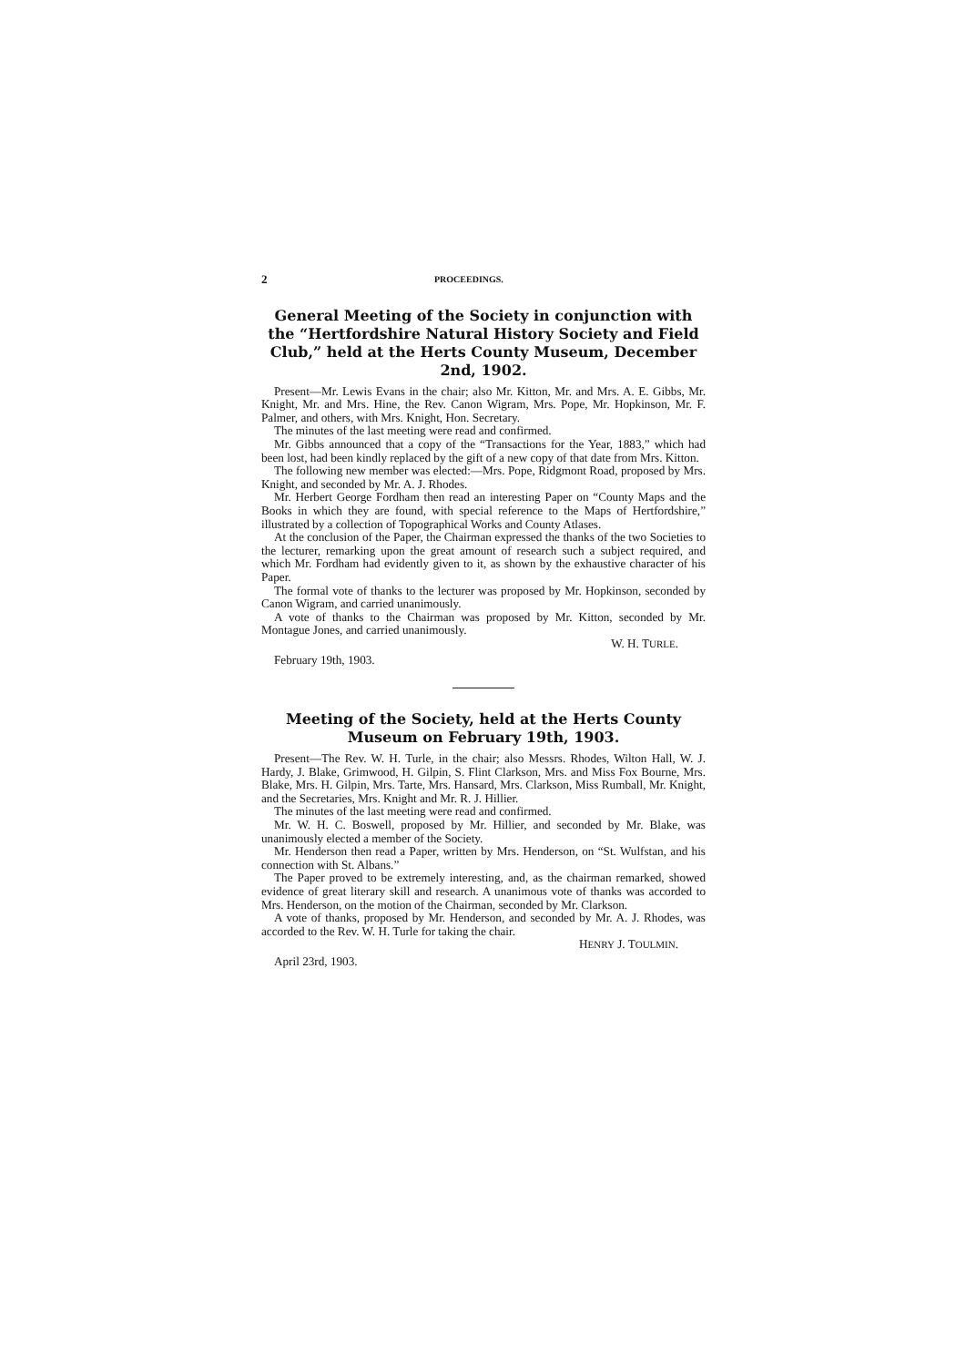2 PROCEEDINGS.
General Meeting of the Society in conjunction with the “Hertfordshire Natural History Society and Field Club,” held at the Herts County Museum, December 2nd, 1902.
Present—Mr. Lewis Evans in the chair; also Mr. Kitton, Mr. and Mrs. A. E. Gibbs, Mr. Knight, Mr. and Mrs. Hine, the Rev. Canon Wigram, Mrs. Pope, Mr. Hopkinson, Mr. F. Palmer, and others, with Mrs. Knight, Hon. Secretary.
The minutes of the last meeting were read and confirmed.
Mr. Gibbs announced that a copy of the “Transactions for the Year, 1883,” which had been lost, had been kindly replaced by the gift of a new copy of that date from Mrs. Kitton.
The following new member was elected:—Mrs. Pope, Ridgmont Road, proposed by Mrs. Knight, and seconded by Mr. A. J. Rhodes.
Mr. Herbert George Fordham then read an interesting Paper on “County Maps and the Books in which they are found, with special reference to the Maps of Hertfordshire,” illustrated by a collection of Topographical Works and County Atlases.
At the conclusion of the Paper, the Chairman expressed the thanks of the two Societies to the lecturer, remarking upon the great amount of research such a subject required, and which Mr. Fordham had evidently given to it, as shown by the exhaustive character of his Paper.
The formal vote of thanks to the lecturer was proposed by Mr. Hopkinson, seconded by Canon Wigram, and carried unanimously.
A vote of thanks to the Chairman was proposed by Mr. Kitton, seconded by Mr. Montague Jones, and carried unanimously.
W. H. TURLE.
February 19th, 1903.
Meeting of the Society, held at the Herts County Museum on February 19th, 1903.
Present—The Rev. W. H. Turle, in the chair; also Messrs. Rhodes, Wilton Hall, W. J. Hardy, J. Blake, Grimwood, H. Gilpin, S. Flint Clarkson, Mrs. and Miss Fox Bourne, Mrs. Blake, Mrs. H. Gilpin, Mrs. Tarte, Mrs. Hansard, Mrs. Clarkson, Miss Rumball, Mr. Knight, and the Secretaries, Mrs. Knight and Mr. R. J. Hillier.
The minutes of the last meeting were read and confirmed.
Mr. W. H. C. Boswell, proposed by Mr. Hillier, and seconded by Mr. Blake, was unanimously elected a member of the Society.
Mr. Henderson then read a Paper, written by Mrs. Henderson, on “St. Wulfstan, and his connection with St. Albans.”
The Paper proved to be extremely interesting, and, as the chairman remarked, showed evidence of great literary skill and research. A unanimous vote of thanks was accorded to Mrs. Henderson, on the motion of the Chairman, seconded by Mr. Clarkson.
A vote of thanks, proposed by Mr. Henderson, and seconded by Mr. A. J. Rhodes, was accorded to the Rev. W. H. Turle for taking the chair.
HENRY J. TOULMIN.
April 23rd, 1903.